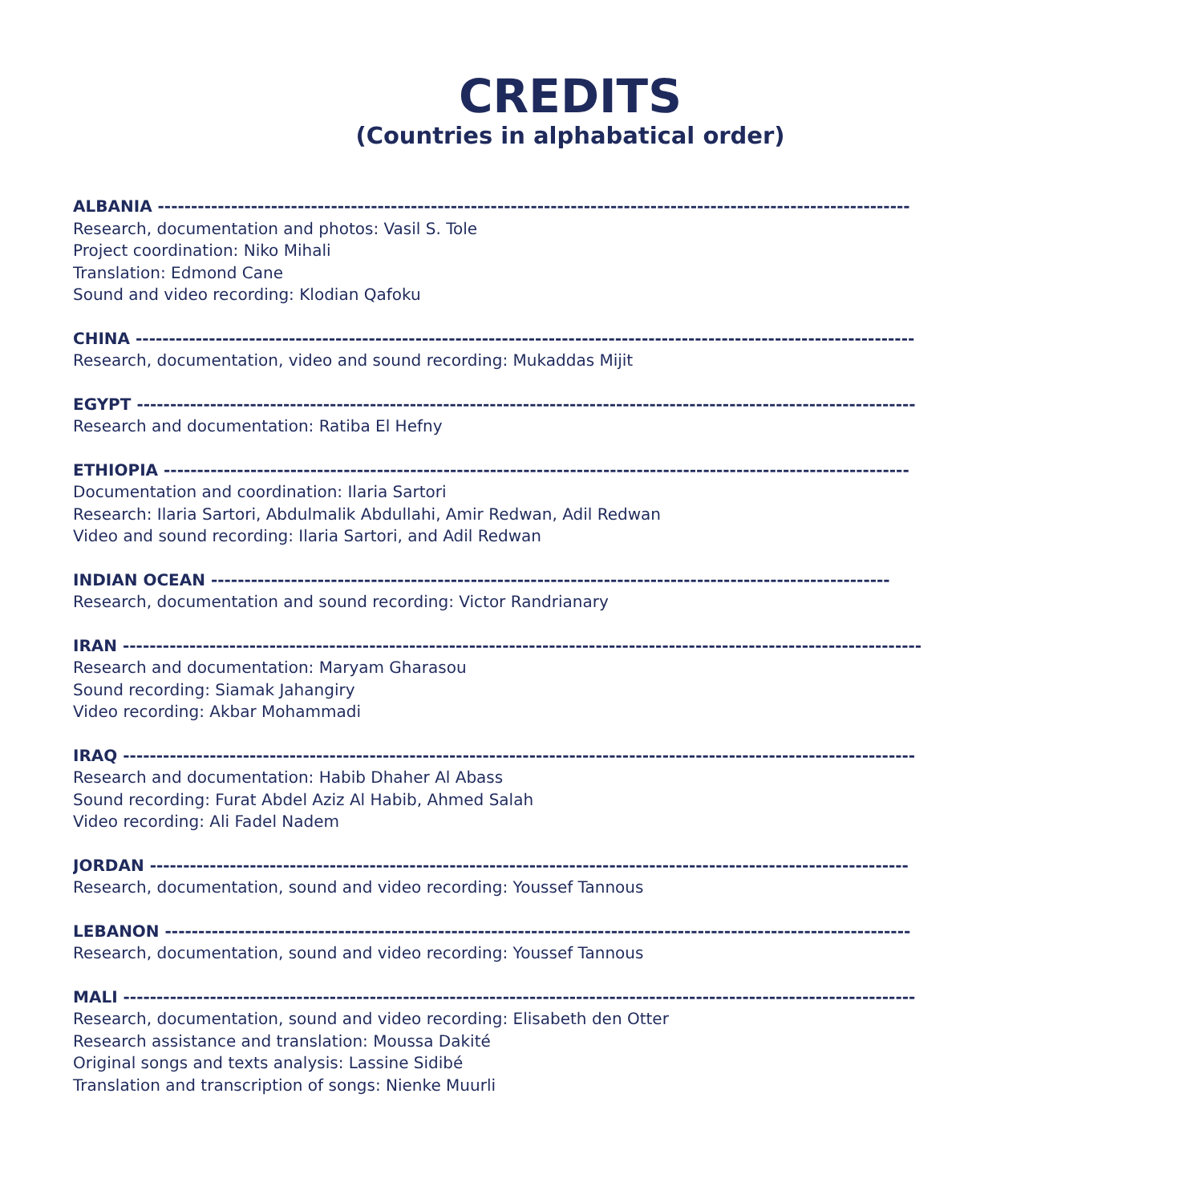CREDITS
(Countries in alphabatical order)
ALBANIA -----------------------------------------------------------------------------------------------------------------
Research, documentation and photos: Vasil S. Tole
Project coordination: Niko Mihali
Translation: Edmond Cane
Sound and video recording: Klodian Qafoku
CHINA ---------------------------------------------------------------------------------------------------------------------
Research, documentation, video and sound recording: Mukaddas Mijit
EGYPT ---------------------------------------------------------------------------------------------------------------------
Research and documentation: Ratiba El Hefny
ETHIOPIA ----------------------------------------------------------------------------------------------------------------
Documentation and coordination: Ilaria Sartori
Research: Ilaria Sartori, Abdulmalik Abdullahi, Amir Redwan, Adil Redwan
Video and sound recording: Ilaria Sartori, and Adil Redwan
INDIAN OCEAN ------------------------------------------------------------------------------------------------------
Research, documentation and sound recording: Victor Randrianary
IRAN ------------------------------------------------------------------------------------------------------------------------
Research and documentation: Maryam Gharasou
Sound recording: Siamak Jahangiry
Video recording: Akbar Mohammadi
IRAQ -----------------------------------------------------------------------------------------------------------------------
Research and documentation: Habib Dhaher Al Abass
Sound recording: Furat Abdel Aziz Al Habib, Ahmed Salah
Video recording: Ali Fadel Nadem
JORDAN ------------------------------------------------------------------------------------------------------------------
Research, documentation, sound and video recording: Youssef Tannous
LEBANON ----------------------------------------------------------------------------------------------------------------
Research, documentation, sound and video recording: Youssef Tannous
MALI -----------------------------------------------------------------------------------------------------------------------
Research, documentation, sound and video recording: Elisabeth den Otter
Research assistance and translation: Moussa Dakité
Original songs and texts analysis: Lassine Sidibé
Translation and transcription of songs: Nienke Muurli